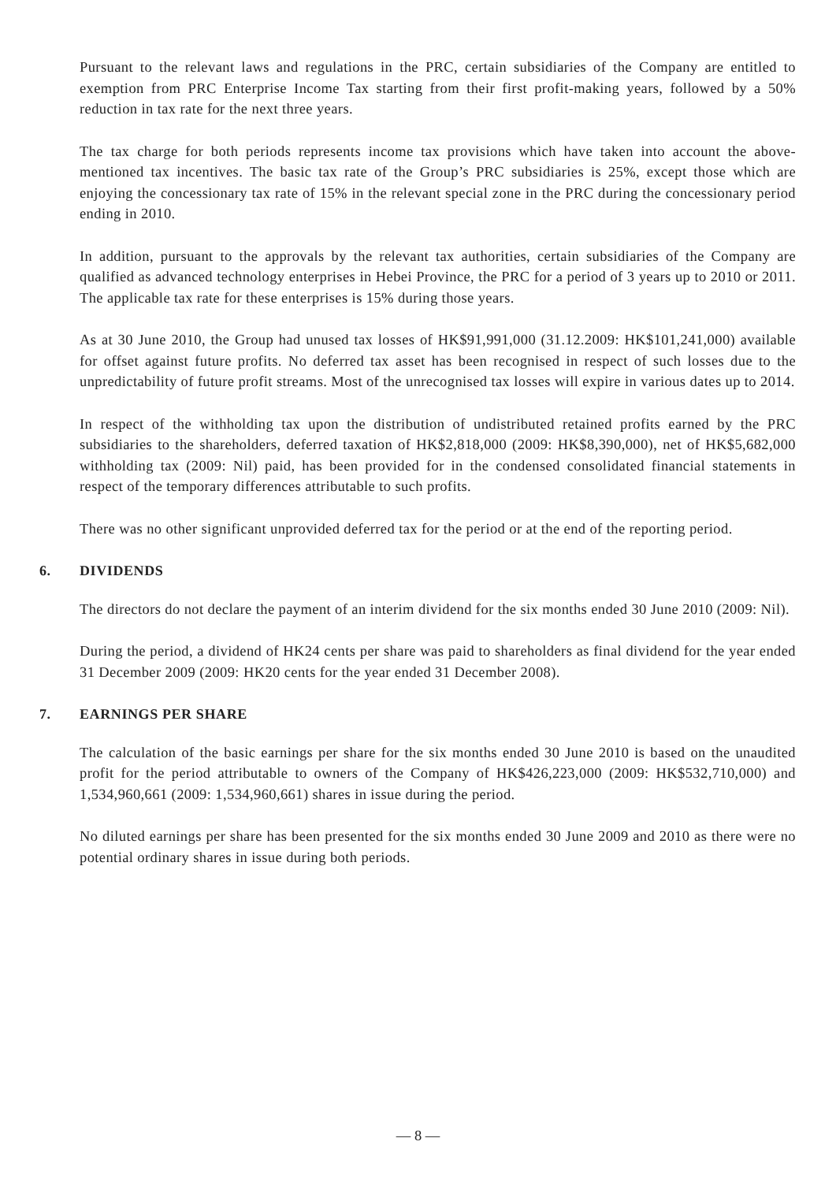Pursuant to the relevant laws and regulations in the PRC, certain subsidiaries of the Company are entitled to exemption from PRC Enterprise Income Tax starting from their first profit-making years, followed by a 50% reduction in tax rate for the next three years.
The tax charge for both periods represents income tax provisions which have taken into account the above-mentioned tax incentives. The basic tax rate of the Group’s PRC subsidiaries is 25%, except those which are enjoying the concessionary tax rate of 15% in the relevant special zone in the PRC during the concessionary period ending in 2010.
In addition, pursuant to the approvals by the relevant tax authorities, certain subsidiaries of the Company are qualified as advanced technology enterprises in Hebei Province, the PRC for a period of 3 years up to 2010 or 2011. The applicable tax rate for these enterprises is 15% during those years.
As at 30 June 2010, the Group had unused tax losses of HK$91,991,000 (31.12.2009: HK$101,241,000) available for offset against future profits. No deferred tax asset has been recognised in respect of such losses due to the unpredictability of future profit streams. Most of the unrecognised tax losses will expire in various dates up to 2014.
In respect of the withholding tax upon the distribution of undistributed retained profits earned by the PRC subsidiaries to the shareholders, deferred taxation of HK$2,818,000 (2009: HK$8,390,000), net of HK$5,682,000 withholding tax (2009: Nil) paid, has been provided for in the condensed consolidated financial statements in respect of the temporary differences attributable to such profits.
There was no other significant unprovided deferred tax for the period or at the end of the reporting period.
6. DIVIDENDS
The directors do not declare the payment of an interim dividend for the six months ended 30 June 2010 (2009: Nil).
During the period, a dividend of HK24 cents per share was paid to shareholders as final dividend for the year ended 31 December 2009 (2009: HK20 cents for the year ended 31 December 2008).
7. EARNINGS PER SHARE
The calculation of the basic earnings per share for the six months ended 30 June 2010 is based on the unaudited profit for the period attributable to owners of the Company of HK$426,223,000 (2009: HK$532,710,000) and 1,534,960,661 (2009: 1,534,960,661) shares in issue during the period.
No diluted earnings per share has been presented for the six months ended 30 June 2009 and 2010 as there were no potential ordinary shares in issue during both periods.
— 8 —